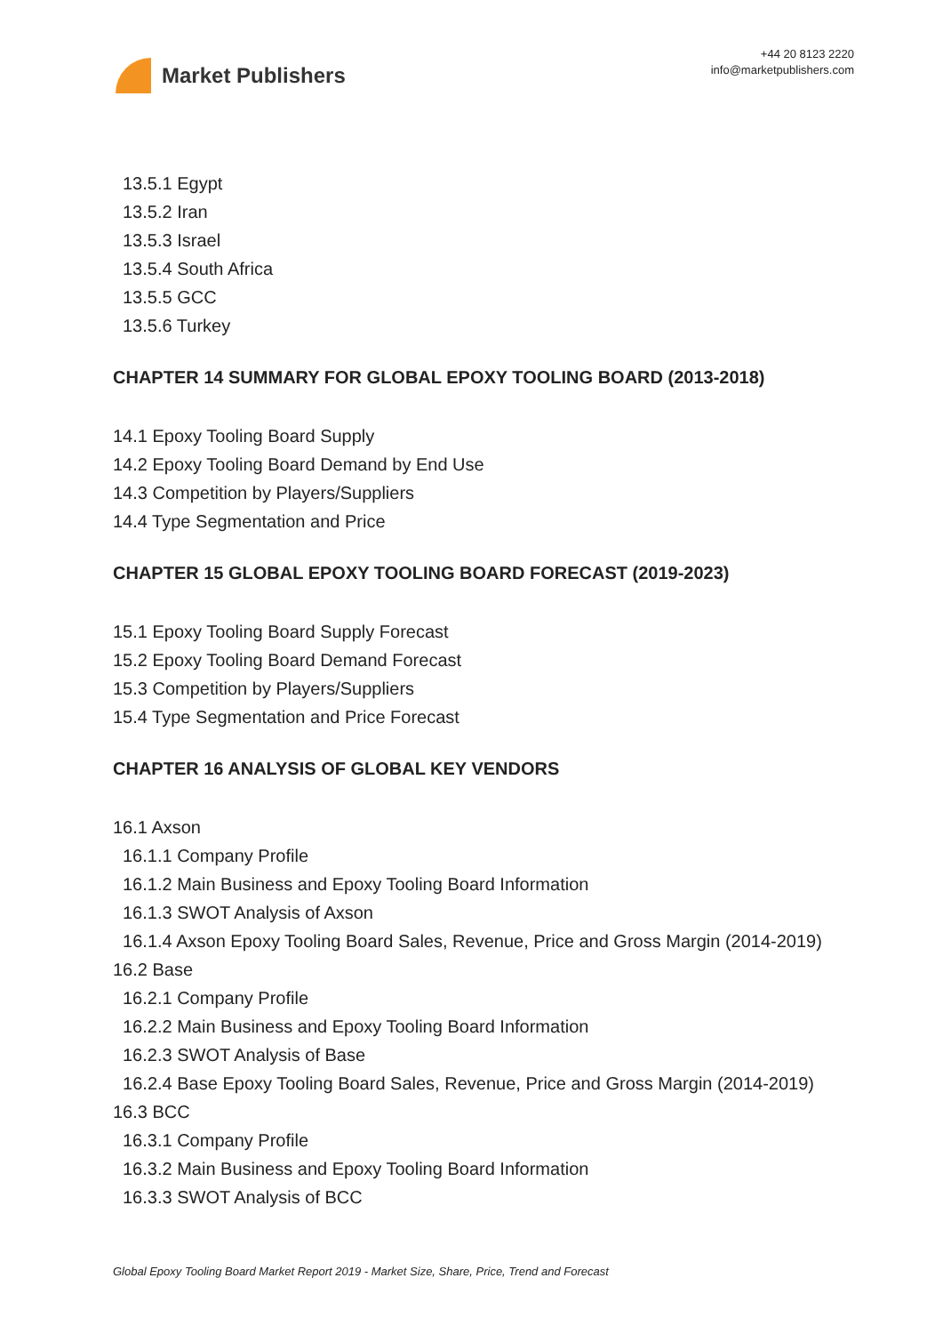Market Publishers
+44 20 8123 2220
info@marketpublishers.com
13.5.1 Egypt
13.5.2 Iran
13.5.3 Israel
13.5.4 South Africa
13.5.5 GCC
13.5.6 Turkey
CHAPTER 14 SUMMARY FOR GLOBAL EPOXY TOOLING BOARD (2013-2018)
14.1 Epoxy Tooling Board Supply
14.2 Epoxy Tooling Board Demand by End Use
14.3 Competition by Players/Suppliers
14.4 Type Segmentation and Price
CHAPTER 15 GLOBAL EPOXY TOOLING BOARD FORECAST (2019-2023)
15.1 Epoxy Tooling Board Supply Forecast
15.2 Epoxy Tooling Board Demand Forecast
15.3 Competition by Players/Suppliers
15.4 Type Segmentation and Price Forecast
CHAPTER 16 ANALYSIS OF GLOBAL KEY VENDORS
16.1 Axson
16.1.1 Company Profile
16.1.2 Main Business and Epoxy Tooling Board Information
16.1.3 SWOT Analysis of Axson
16.1.4 Axson Epoxy Tooling Board Sales, Revenue, Price and Gross Margin (2014-2019)
16.2 Base
16.2.1 Company Profile
16.2.2 Main Business and Epoxy Tooling Board Information
16.2.3 SWOT Analysis of Base
16.2.4 Base Epoxy Tooling Board Sales, Revenue, Price and Gross Margin (2014-2019)
16.3 BCC
16.3.1 Company Profile
16.3.2 Main Business and Epoxy Tooling Board Information
16.3.3 SWOT Analysis of BCC
Global Epoxy Tooling Board Market Report 2019 - Market Size, Share, Price, Trend and Forecast